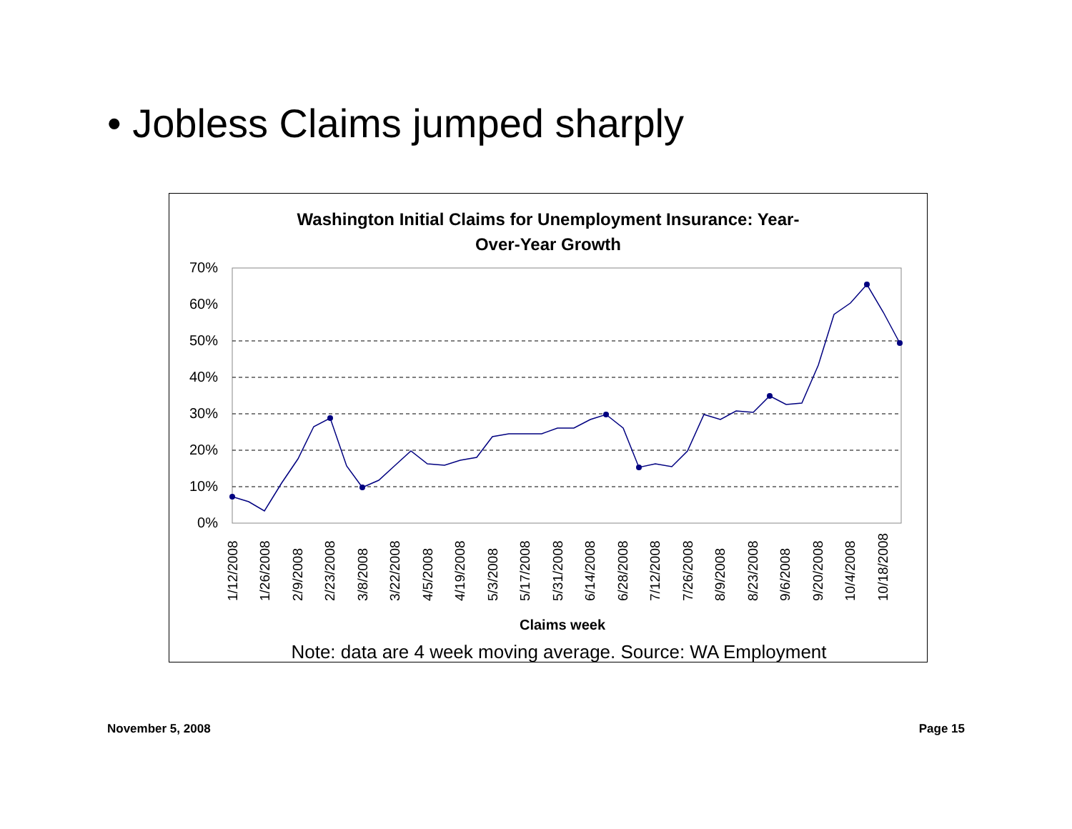• Jobless Claims jumped sharply
Washington Initial Claims for Unemployment Insurance: Year-
Over-Year Growth
70%
60%
50%
40%
30%
20%
10%
0%
1/12/2008
1/26/2008
2/9/2008
2/23/2008
3/8/2008
3/22/2008
4/5/2008
4/19/2008
5/3/2008
5/17/2008
5/31/2008
6/14/2008
6/28/2008
7/12/2008
7/26/2008
8/9/2008
8/23/2008
9/6/2008
9/20/2008
10/4/2008
10/18/2008
Claims week
Note: data are 4 week moving average. Source: WA Employment
November 5, 2008 Page 15